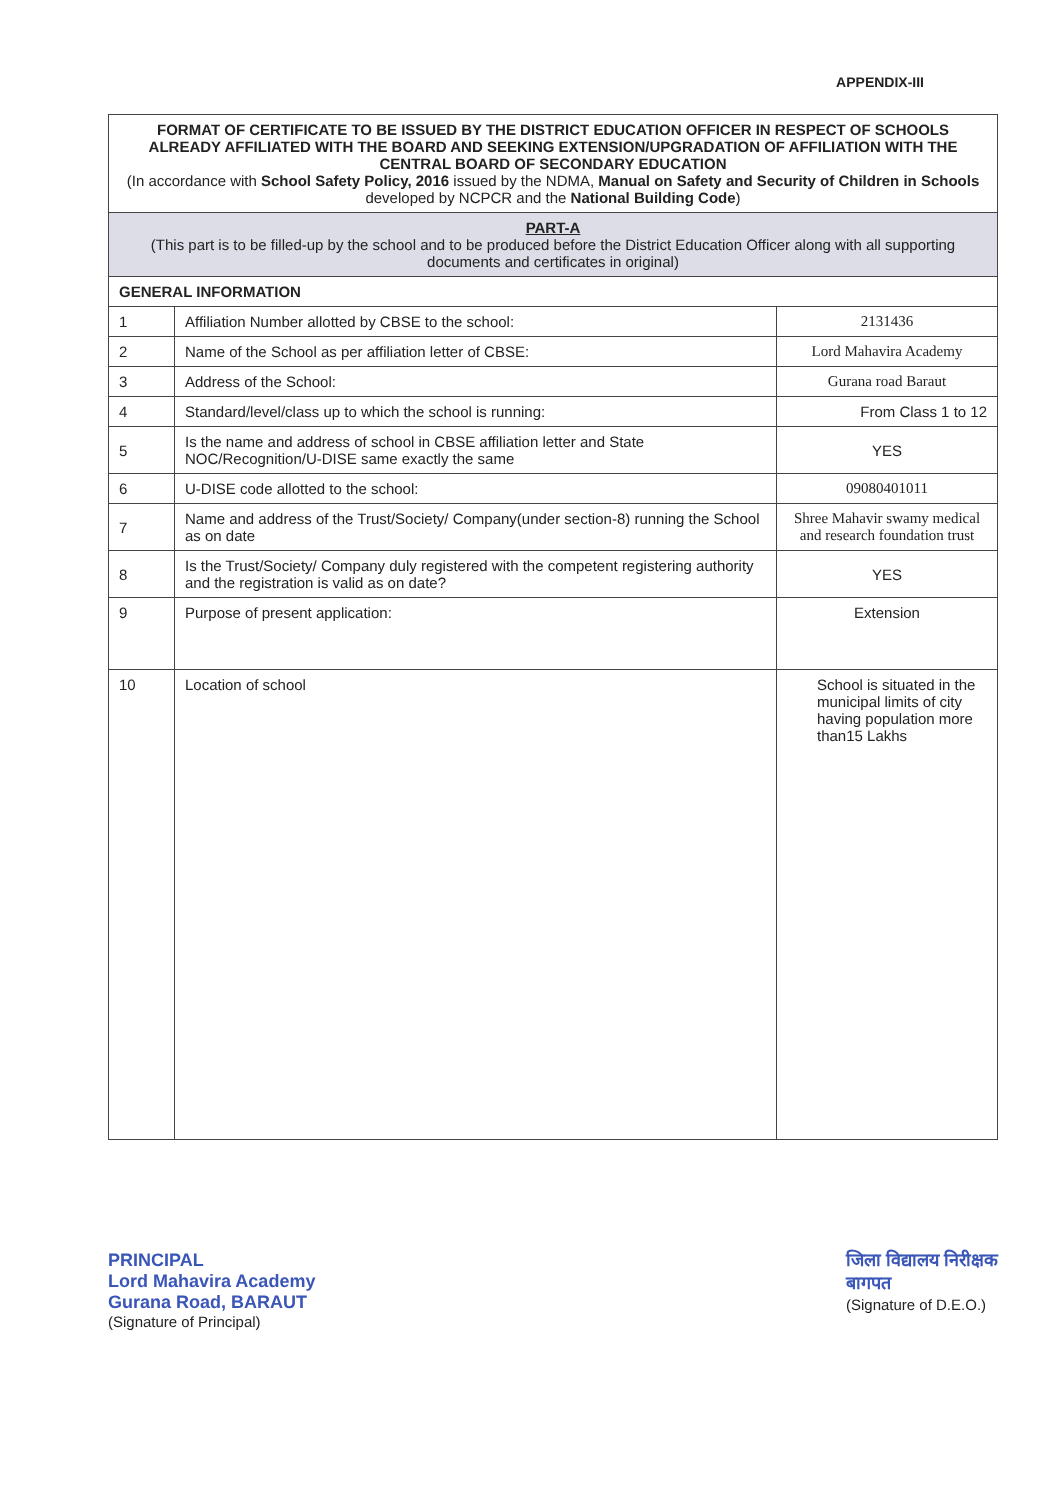APPENDIX-III
| FORMAT OF CERTIFICATE TO BE ISSUED BY THE DISTRICT EDUCATION OFFICER IN RESPECT OF SCHOOLS ALREADY AFFILIATED WITH THE BOARD AND SEEKING EXTENSION/UPGRADATION OF AFFILIATION WITH THE CENTRAL BOARD OF SECONDARY EDUCATION (In accordance with School Safety Policy, 2016 issued by the NDMA, Manual on Safety and Security of Children in Schools developed by NCPCR and the National Building Code ) | | |
| --- | --- | --- |
| PART-A (This part is to be filled-up by the school and to be produced before the District Education Officer along with all supporting documents and certificates in original) | | |
| GENERAL INFORMATION | | |
| 1 | Affiliation Number allotted by CBSE to the school: | 2131436 |
| 2 | Name of the School as per affiliation letter of CBSE: | Lord Mahavira Academy |
| 3 | Address of the School: | Gurana road Baraut |
| 4 | Standard/level/class up to which the school is running: | From Class 1 to 12 |
| 5 | Is the name and address of school in CBSE affiliation letter and State NOC/Recognition/U-DISE same exactly the same | YES |
| 6 | U-DISE code allotted to the school: | 09080401011 |
| 7 | Name and address of the Trust/Society/ Company(under section-8) running the School as on date | Shree Mahavir swamy medical and research foundation trust |
| 8 | Is the Trust/Society/ Company duly registered with the competent registering authority and the registration is valid as on date? | YES |
| 9 | Purpose of present application: | Extension |
| 10 | Location of school | School is situated in the municipal limits of city having population more than15 Lakhs |
PRINCIPAL
Lord Mahavira Academy
Gurana Road, BARAUT
(Signature of Principal)
जिला विद्यालय निरीक्षक
बागपत
(Signature of D.E.O.)